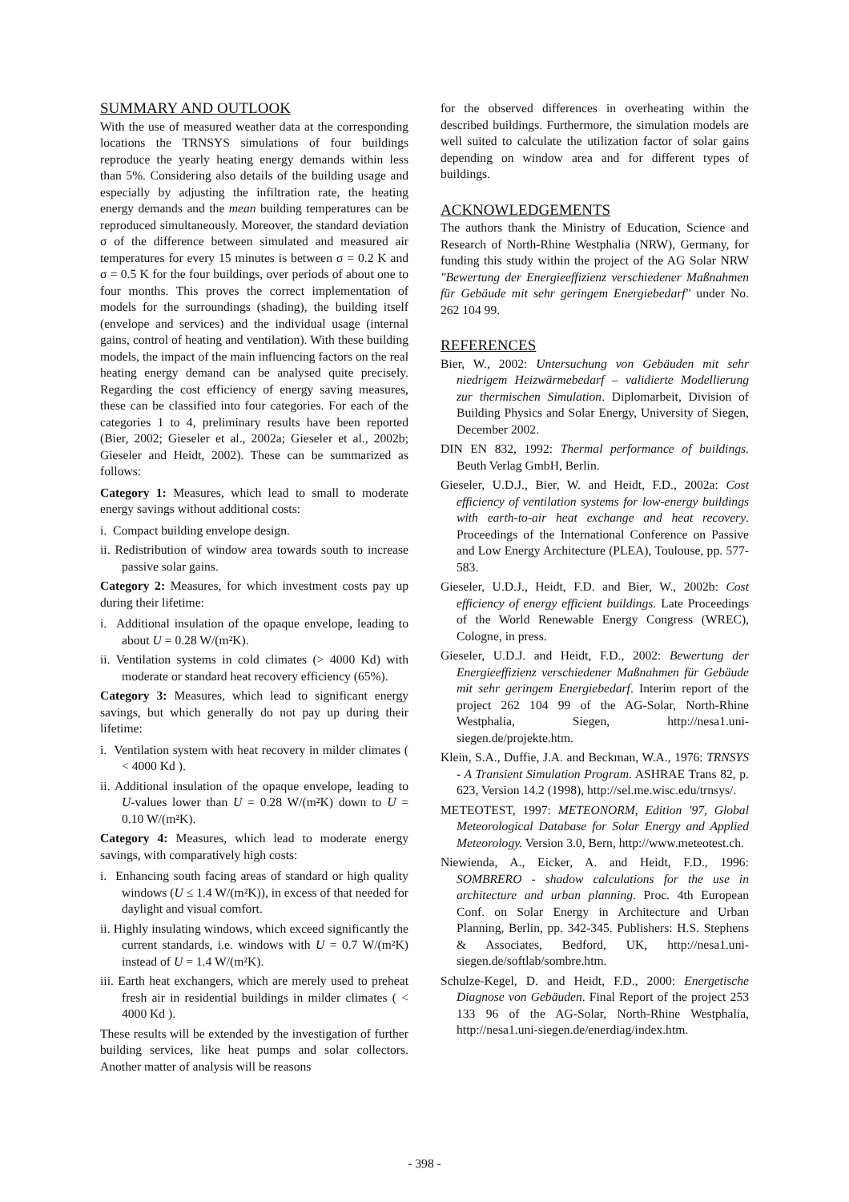SUMMARY AND OUTLOOK
With the use of measured weather data at the corresponding locations the TRNSYS simulations of four buildings reproduce the yearly heating energy demands within less than 5%. Considering also details of the building usage and especially by adjusting the infiltration rate, the heating energy demands and the mean building temperatures can be reproduced simultaneously. Moreover, the standard deviation σ of the difference between simulated and measured air temperatures for every 15 minutes is between σ = 0.2 K and σ = 0.5 K for the four buildings, over periods of about one to four months. This proves the correct implementation of models for the surroundings (shading), the building itself (envelope and services) and the individual usage (internal gains, control of heating and ventilation). With these building models, the impact of the main influencing factors on the real heating energy demand can be analysed quite precisely. Regarding the cost efficiency of energy saving measures, these can be classified into four categories. For each of the categories 1 to 4, preliminary results have been reported (Bier, 2002; Gieseler et al., 2002a; Gieseler et al., 2002b; Gieseler and Heidt, 2002). These can be summarized as follows:
Category 1: Measures, which lead to small to moderate energy savings without additional costs:
i. Compact building envelope design.
ii. Redistribution of window area towards south to increase passive solar gains.
Category 2: Measures, for which investment costs pay up during their lifetime:
i. Additional insulation of the opaque envelope, leading to about U = 0.28 W/(m²K).
ii. Ventilation systems in cold climates (> 4000 Kd) with moderate or standard heat recovery efficiency (65%).
Category 3: Measures, which lead to significant energy savings, but which generally do not pay up during their lifetime:
i. Ventilation system with heat recovery in milder climates ( < 4000 Kd ).
ii. Additional insulation of the opaque envelope, leading to U-values lower than U = 0.28 W/(m²K) down to U = 0.10 W/(m²K).
Category 4: Measures, which lead to moderate energy savings, with comparatively high costs:
i. Enhancing south facing areas of standard or high quality windows (U ≤ 1.4 W/(m²K)), in excess of that needed for daylight and visual comfort.
ii. Highly insulating windows, which exceed significantly the current standards, i.e. windows with U = 0.7 W/(m²K) instead of U = 1.4 W/(m²K).
iii. Earth heat exchangers, which are merely used to preheat fresh air in residential buildings in milder climates ( < 4000 Kd ).
These results will be extended by the investigation of further building services, like heat pumps and solar collectors. Another matter of analysis will be reasons
for the observed differences in overheating within the described buildings. Furthermore, the simulation models are well suited to calculate the utilization factor of solar gains depending on window area and for different types of buildings.
ACKNOWLEDGEMENTS
The authors thank the Ministry of Education, Science and Research of North-Rhine Westphalia (NRW), Germany, for funding this study within the project of the AG Solar NRW "Bewertung der Energieeffizienz verschiedener Maßnahmen für Gebäude mit sehr geringem Energiebedarf" under No. 262 104 99.
REFERENCES
Bier, W., 2002: Untersuchung von Gebäuden mit sehr niedrigem Heizwärmebedarf – validierte Modellierung zur thermischen Simulation. Diplomarbeit, Division of Building Physics and Solar Energy, University of Siegen, December 2002.
DIN EN 832, 1992: Thermal performance of buildings. Beuth Verlag GmbH, Berlin.
Gieseler, U.D.J., Bier, W. and Heidt, F.D., 2002a: Cost efficiency of ventilation systems for low-energy buildings with earth-to-air heat exchange and heat recovery. Proceedings of the International Conference on Passive and Low Energy Architecture (PLEA), Toulouse, pp. 577-583.
Gieseler, U.D.J., Heidt, F.D. and Bier, W., 2002b: Cost efficiency of energy efficient buildings. Late Proceedings of the World Renewable Energy Congress (WREC), Cologne, in press.
Gieseler, U.D.J. and Heidt, F.D., 2002: Bewertung der Energieeffizienz verschiedener Maßnahmen für Gebäude mit sehr geringem Energiebedarf. Interim report of the project 262 104 99 of the AG-Solar, North-Rhine Westphalia, Siegen, http://nesa1.uni-siegen.de/projekte.htm.
Klein, S.A., Duffie, J.A. and Beckman, W.A., 1976: TRNSYS - A Transient Simulation Program. ASHRAE Trans 82, p. 623, Version 14.2 (1998), http://sel.me.wisc.edu/trnsys/.
METEOTEST, 1997: METEONORM, Edition '97, Global Meteorological Database for Solar Energy and Applied Meteorology. Version 3.0, Bern, http://www.meteotest.ch.
Niewienda, A., Eicker, A. and Heidt, F.D., 1996: SOMBRERO - shadow calculations for the use in architecture and urban planning. Proc. 4th European Conf. on Solar Energy in Architecture and Urban Planning, Berlin, pp. 342-345. Publishers: H.S. Stephens & Associates, Bedford, UK, http://nesa1.uni-siegen.de/softlab/sombre.htm.
Schulze-Kegel, D. and Heidt, F.D., 2000: Energetische Diagnose von Gebäuden. Final Report of the project 253 133 96 of the AG-Solar, North-Rhine Westphalia, http://nesa1.uni-siegen.de/enerdiag/index.htm.
- 398 -